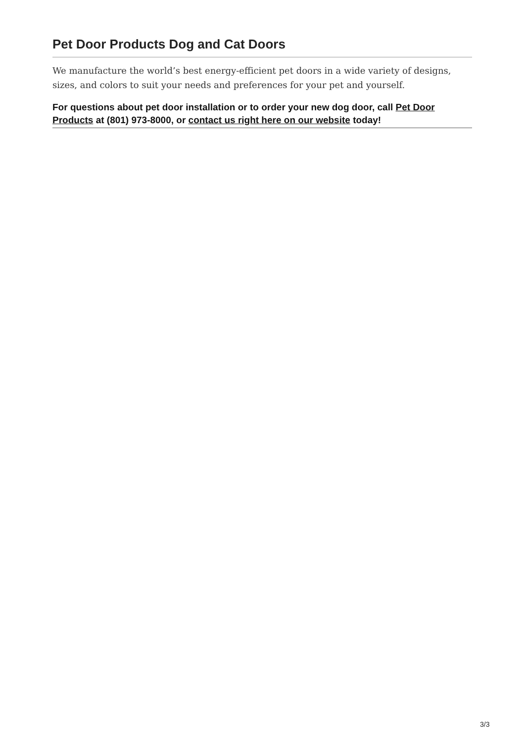Pet Door Products Dog and Cat Doors
We manufacture the world’s best energy-efficient pet doors in a wide variety of designs, sizes, and colors to suit your needs and preferences for your pet and yourself.
For questions about pet door installation or to order your new dog door, call Pet Door Products at (801) 973-8000, or contact us right here on our website today!
3/3